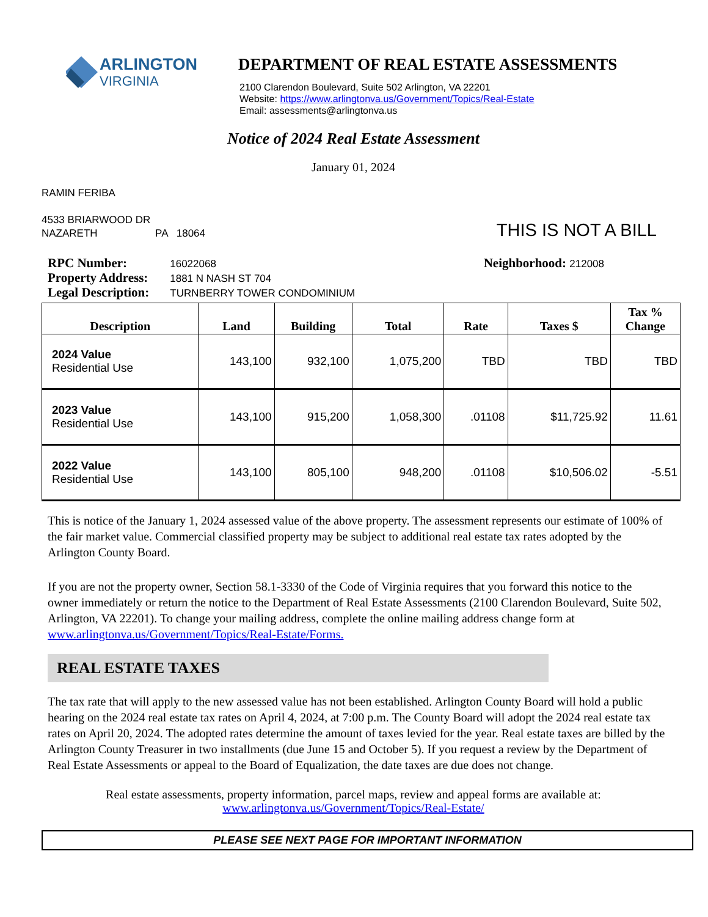ARLINGTON
VIRGINIA
DEPARTMENT OF REAL ESTATE ASSESSMENTS
2100 Clarendon Boulevard, Suite 502 Arlington, VA 22201
Website: https://www.arlingtonva.us/Government/Topics/Real-Estate
Email: assessments@arlingtonva.us
Notice of 2024 Real Estate Assessment
January 01, 2024
RAMIN FERIBA
4533 BRIARWOOD DR
NAZARETH PA 18064
THIS IS NOT A BILL
RPC Number: 16022068
Property Address: 1881 N NASH ST 704
Legal Description: TURNBERRY TOWER CONDOMINIUM
Neighborhood: 212008
| Description | Land | Building | Total | Rate | Taxes $ | Tax % Change |
| --- | --- | --- | --- | --- | --- | --- |
| 2024 Value Residential Use | 143,100 | 932,100 | 1,075,200 | TBD | TBD | TBD |
| 2023 Value Residential Use | 143,100 | 915,200 | 1,058,300 | .01108 | $11,725.92 | 11.61 |
| 2022 Value Residential Use | 143,100 | 805,100 | 948,200 | .01108 | $10,506.02 | -5.51 |
This is notice of the January 1, 2024 assessed value of the above property. The assessment represents our estimate of 100% of the fair market value. Commercial classified property may be subject to additional real estate tax rates adopted by the Arlington County Board.
If you are not the property owner, Section 58.1-3330 of the Code of Virginia requires that you forward this notice to the owner immediately or return the notice to the Department of Real Estate Assessments (2100 Clarendon Boulevard, Suite 502, Arlington, VA 22201). To change your mailing address, complete the online mailing address change form at www.arlingtonva.us/Government/Topics/Real-Estate/Forms.
REAL ESTATE TAXES
The tax rate that will apply to the new assessed value has not been established. Arlington County Board will hold a public hearing on the 2024 real estate tax rates on April 4, 2024, at 7:00 p.m. The County Board will adopt the 2024 real estate tax rates on April 20, 2024. The adopted rates determine the amount of taxes levied for the year. Real estate taxes are billed by the Arlington County Treasurer in two installments (due June 15 and October 5). If you request a review by the Department of Real Estate Assessments or appeal to the Board of Equalization, the date taxes are due does not change.
Real estate assessments, property information, parcel maps, review and appeal forms are available at:
www.arlingtonva.us/Government/Topics/Real-Estate/
PLEASE SEE NEXT PAGE FOR IMPORTANT INFORMATION